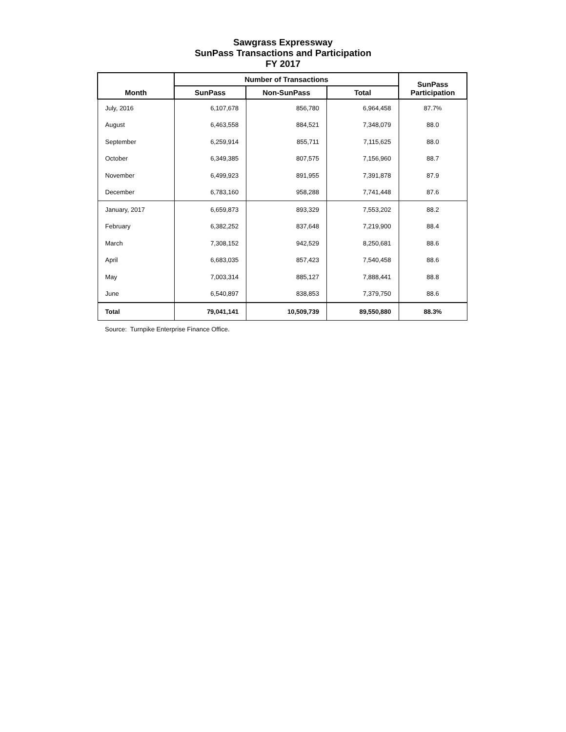Sawgrass Expressway
SunPass Transactions and Participation
FY 2017
| Month | Number of Transactions | | | SunPass Participation |
| --- | --- | --- | --- | --- |
| | SunPass | Non-SunPass | Total | |
| July, 2016 | 6,107,678 | 856,780 | 6,964,458 | 87.7% |
| August | 6,463,558 | 884,521 | 7,348,079 | 88.0 |
| September | 6,259,914 | 855,711 | 7,115,625 | 88.0 |
| October | 6,349,385 | 807,575 | 7,156,960 | 88.7 |
| November | 6,499,923 | 891,955 | 7,391,878 | 87.9 |
| December | 6,783,160 | 958,288 | 7,741,448 | 87.6 |
| January, 2017 | 6,659,873 | 893,329 | 7,553,202 | 88.2 |
| February | 6,382,252 | 837,648 | 7,219,900 | 88.4 |
| March | 7,308,152 | 942,529 | 8,250,681 | 88.6 |
| April | 6,683,035 | 857,423 | 7,540,458 | 88.6 |
| May | 7,003,314 | 885,127 | 7,888,441 | 88.8 |
| June | 6,540,897 | 838,853 | 7,379,750 | 88.6 |
| Total | 79,041,141 | 10,509,739 | 89,550,880 | 88.3% |
Source: Turnpike Enterprise Finance Office.